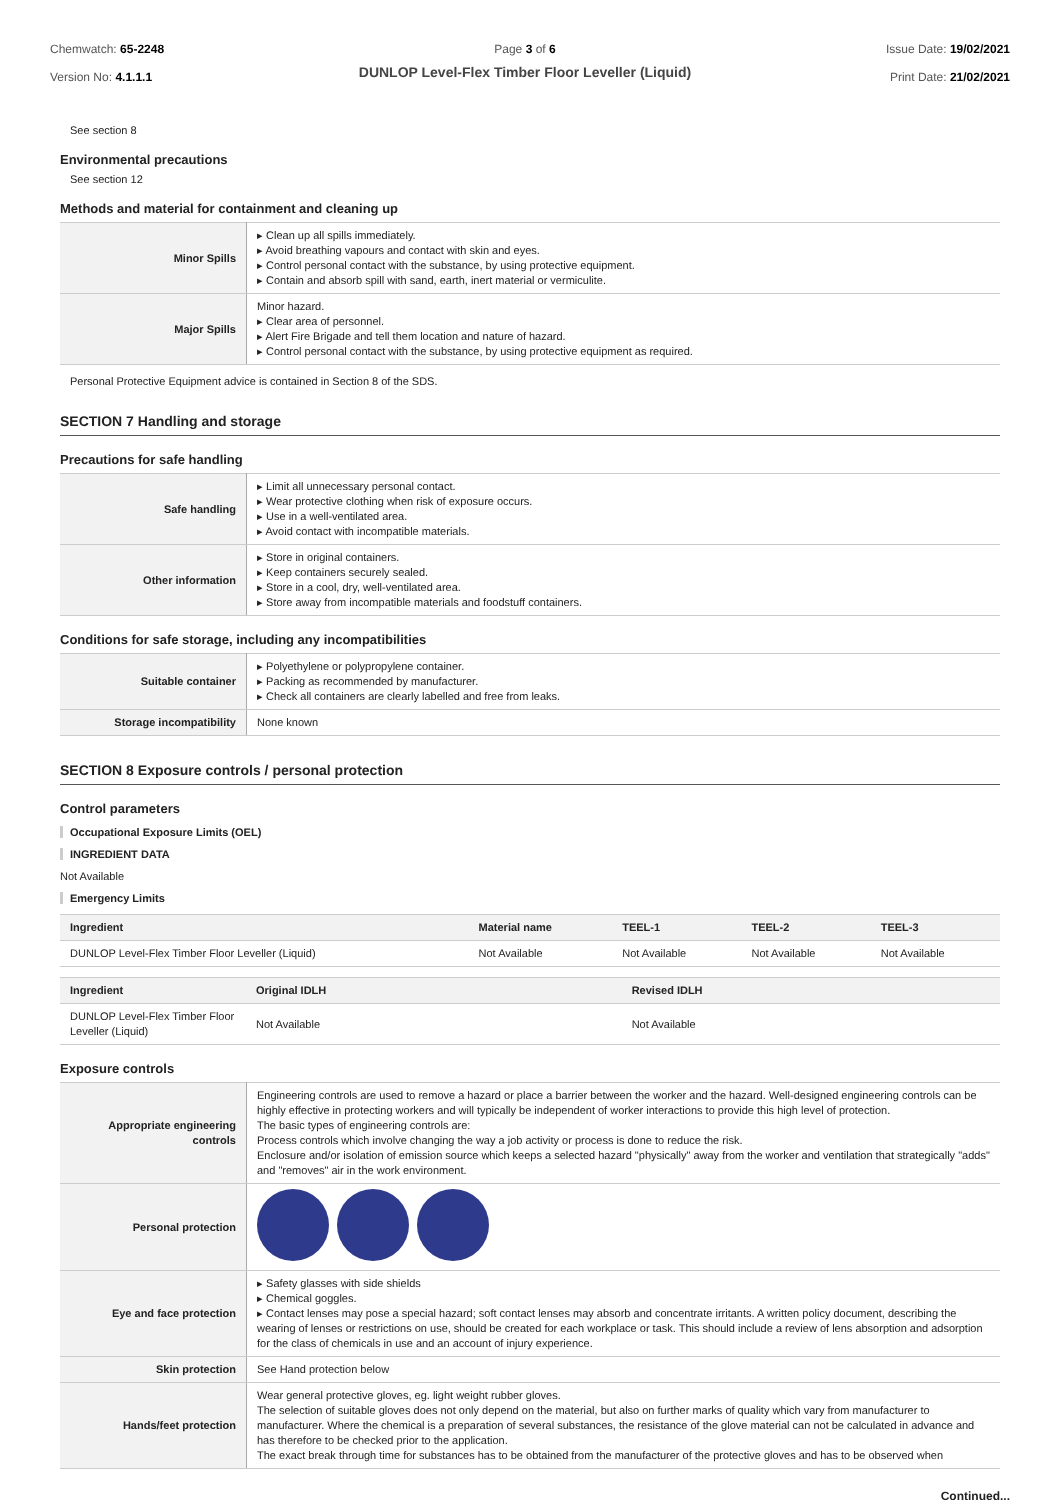Chemwatch: 65-2248
Version No: 4.1.1.1
Page 3 of 6
DUNLOP Level-Flex Timber Floor Leveller (Liquid)
Issue Date: 19/02/2021
Print Date: 21/02/2021
See section 8
Environmental precautions
See section 12
Methods and material for containment and cleaning up
| Minor Spills | ▸ Clean up all spills immediately. ▸ Avoid breathing vapours and contact with skin and eyes. ▸ Control personal contact with the substance, by using protective equipment. ▸ Contain and absorb spill with sand, earth, inert material or vermiculite. |
| Major Spills | Minor hazard. ▸ Clear area of personnel. ▸ Alert Fire Brigade and tell them location and nature of hazard. ▸ Control personal contact with the substance, by using protective equipment as required. |
Personal Protective Equipment advice is contained in Section 8 of the SDS.
SECTION 7 Handling and storage
Precautions for safe handling
| Safe handling | ▸ Limit all unnecessary personal contact. ▸ Wear protective clothing when risk of exposure occurs. ▸ Use in a well-ventilated area. ▸ Avoid contact with incompatible materials. |
| Other information | ▸ Store in original containers. ▸ Keep containers securely sealed. ▸ Store in a cool, dry, well-ventilated area. ▸ Store away from incompatible materials and foodstuff containers. |
Conditions for safe storage, including any incompatibilities
| Suitable container | ▸ Polyethylene or polypropylene container. ▸ Packing as recommended by manufacturer. ▸ Check all containers are clearly labelled and free from leaks. |
| Storage incompatibility | None known |
SECTION 8 Exposure controls / personal protection
Control parameters
Occupational Exposure Limits (OEL)
INGREDIENT DATA
Not Available
Emergency Limits
| Ingredient | Material name | TEEL-1 | TEEL-2 | TEEL-3 |
| --- | --- | --- | --- | --- |
| DUNLOP Level-Flex Timber Floor Leveller (Liquid) | Not Available | Not Available | Not Available | Not Available |
| Ingredient | Original IDLH | Revised IDLH |
| --- | --- | --- |
| DUNLOP Level-Flex Timber Floor Leveller (Liquid) | Not Available | Not Available |
Exposure controls
| Appropriate engineering controls | Engineering controls are used to remove a hazard or place a barrier between the worker and the hazard. Well-designed engineering controls can be highly effective in protecting workers and will typically be independent of worker interactions to provide this high level of protection. The basic types of engineering controls are: Process controls which involve changing the way a job activity or process is done to reduce the risk. Enclosure and/or isolation of emission source which keeps a selected hazard "physically" away from the worker and ventilation that strategically "adds" and "removes" air in the work environment. |
| Personal protection | |
| Eye and face protection | ▸ Safety glasses with side shields ▸ Chemical goggles. ▸ Contact lenses may pose a special hazard; soft contact lenses may absorb and concentrate irritants. A written policy document, describing the wearing of lenses or restrictions on use, should be created for each workplace or task. This should include a review of lens absorption and adsorption for the class of chemicals in use and an account of injury experience. |
| Skin protection | See Hand protection below |
| Hands/feet protection | Wear general protective gloves, eg. light weight rubber gloves. The selection of suitable gloves does not only depend on the material, but also on further marks of quality which vary from manufacturer to manufacturer. Where the chemical is a preparation of several substances, the resistance of the glove material can not be calculated in advance and has therefore to be checked prior to the application. The exact break through time for substances has to be obtained from the manufacturer of the protective gloves and has to be observed when |
Continued...